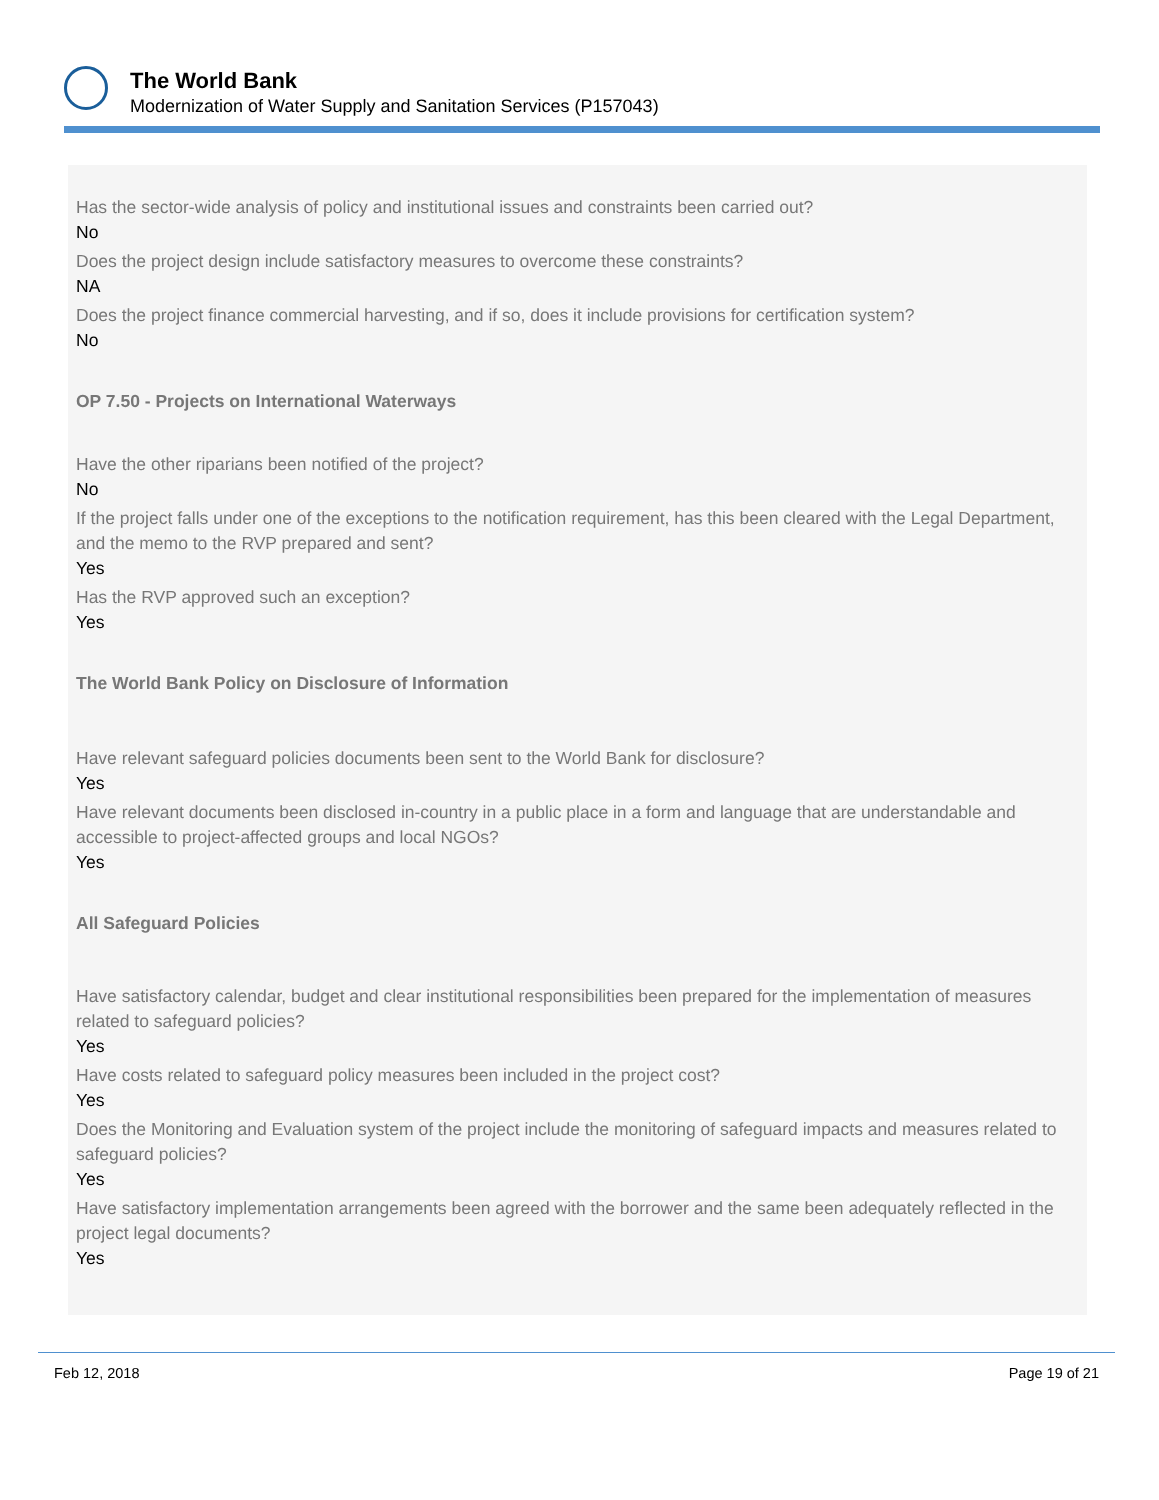The World Bank
Modernization of Water Supply and Sanitation Services (P157043)
Has the sector-wide analysis of policy and institutional issues and constraints been carried out?
No
Does the project design include satisfactory measures to overcome these constraints?
NA
Does the project finance commercial harvesting, and if so, does it include provisions for certification system?
No
OP 7.50 - Projects on International Waterways
Have the other riparians been notified of the project?
No
If the project falls under one of the exceptions to the notification requirement, has this been cleared with the Legal Department, and the memo to the RVP prepared and sent?
Yes
Has the RVP approved such an exception?
Yes
The World Bank Policy on Disclosure of Information
Have relevant safeguard policies documents been sent to the World Bank for disclosure?
Yes
Have relevant documents been disclosed in-country in a public place in a form and language that are understandable and accessible to project-affected groups and local NGOs?
Yes
All Safeguard Policies
Have satisfactory calendar, budget and clear institutional responsibilities been prepared for the implementation of measures related to safeguard policies?
Yes
Have costs related to safeguard policy measures been included in the project cost?
Yes
Does the Monitoring and Evaluation system of the project include the monitoring of safeguard impacts and measures related to safeguard policies?
Yes
Have satisfactory implementation arrangements been agreed with the borrower and the same been adequately reflected in the project legal documents?
Yes
Feb 12, 2018 Page 19 of 21